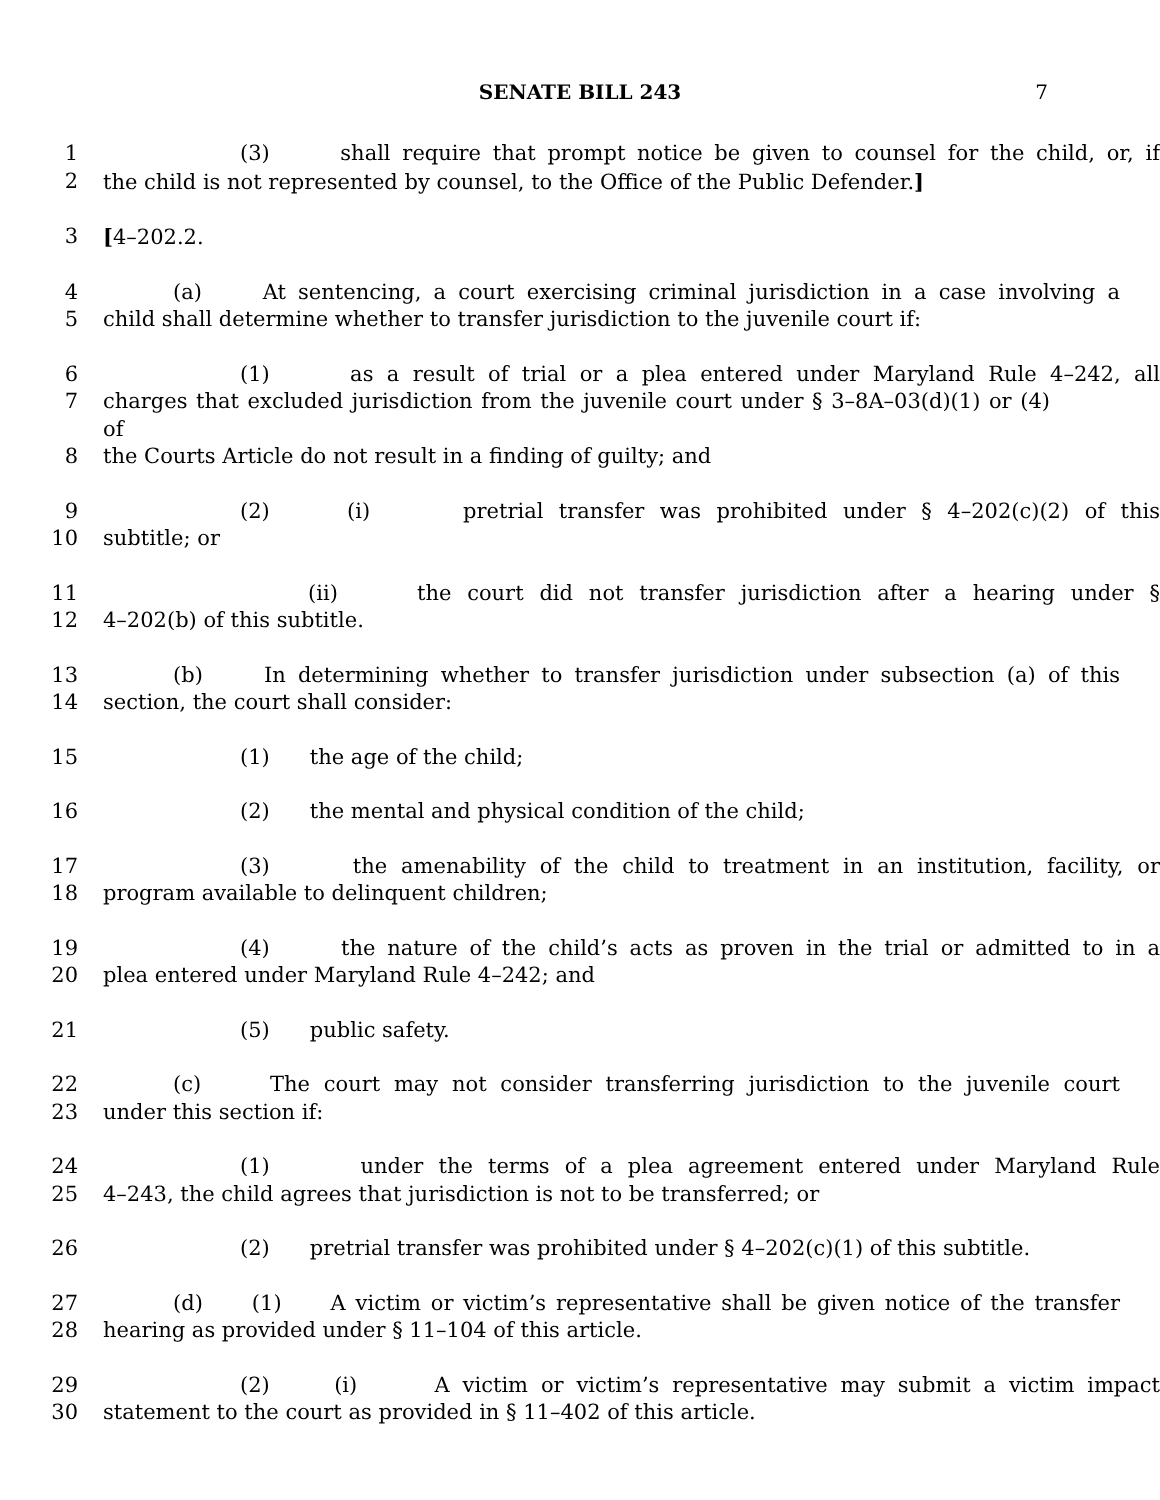SENATE BILL 243 7
1 (3) shall require that prompt notice be given to counsel for the child, or, if
2 the child is not represented by counsel, to the Office of the Public Defender.]
3 [4–202.2.
4 (a) At sentencing, a court exercising criminal jurisdiction in a case involving a
5 child shall determine whether to transfer jurisdiction to the juvenile court if:
6 (1) as a result of trial or a plea entered under Maryland Rule 4–242, all
7 charges that excluded jurisdiction from the juvenile court under § 3–8A–03(d)(1) or (4) of
8 the Courts Article do not result in a finding of guilty; and
9 (2) (i) pretrial transfer was prohibited under § 4–202(c)(2) of this
10 subtitle; or
11 (ii) the court did not transfer jurisdiction after a hearing under §
12 4–202(b) of this subtitle.
13 (b) In determining whether to transfer jurisdiction under subsection (a) of this
14 section, the court shall consider:
15 (1) the age of the child;
16 (2) the mental and physical condition of the child;
17 (3) the amenability of the child to treatment in an institution, facility, or
18 program available to delinquent children;
19 (4) the nature of the child’s acts as proven in the trial or admitted to in a
20 plea entered under Maryland Rule 4–242; and
21 (5) public safety.
22 (c) The court may not consider transferring jurisdiction to the juvenile court
23 under this section if:
24 (1) under the terms of a plea agreement entered under Maryland Rule
25 4–243, the child agrees that jurisdiction is not to be transferred; or
26 (2) pretrial transfer was prohibited under § 4–202(c)(1) of this subtitle.
27 (d) (1) A victim or victim’s representative shall be given notice of the transfer
28 hearing as provided under § 11–104 of this article.
29 (2) (i) A victim or victim’s representative may submit a victim impact
30 statement to the court as provided in § 11–402 of this article.